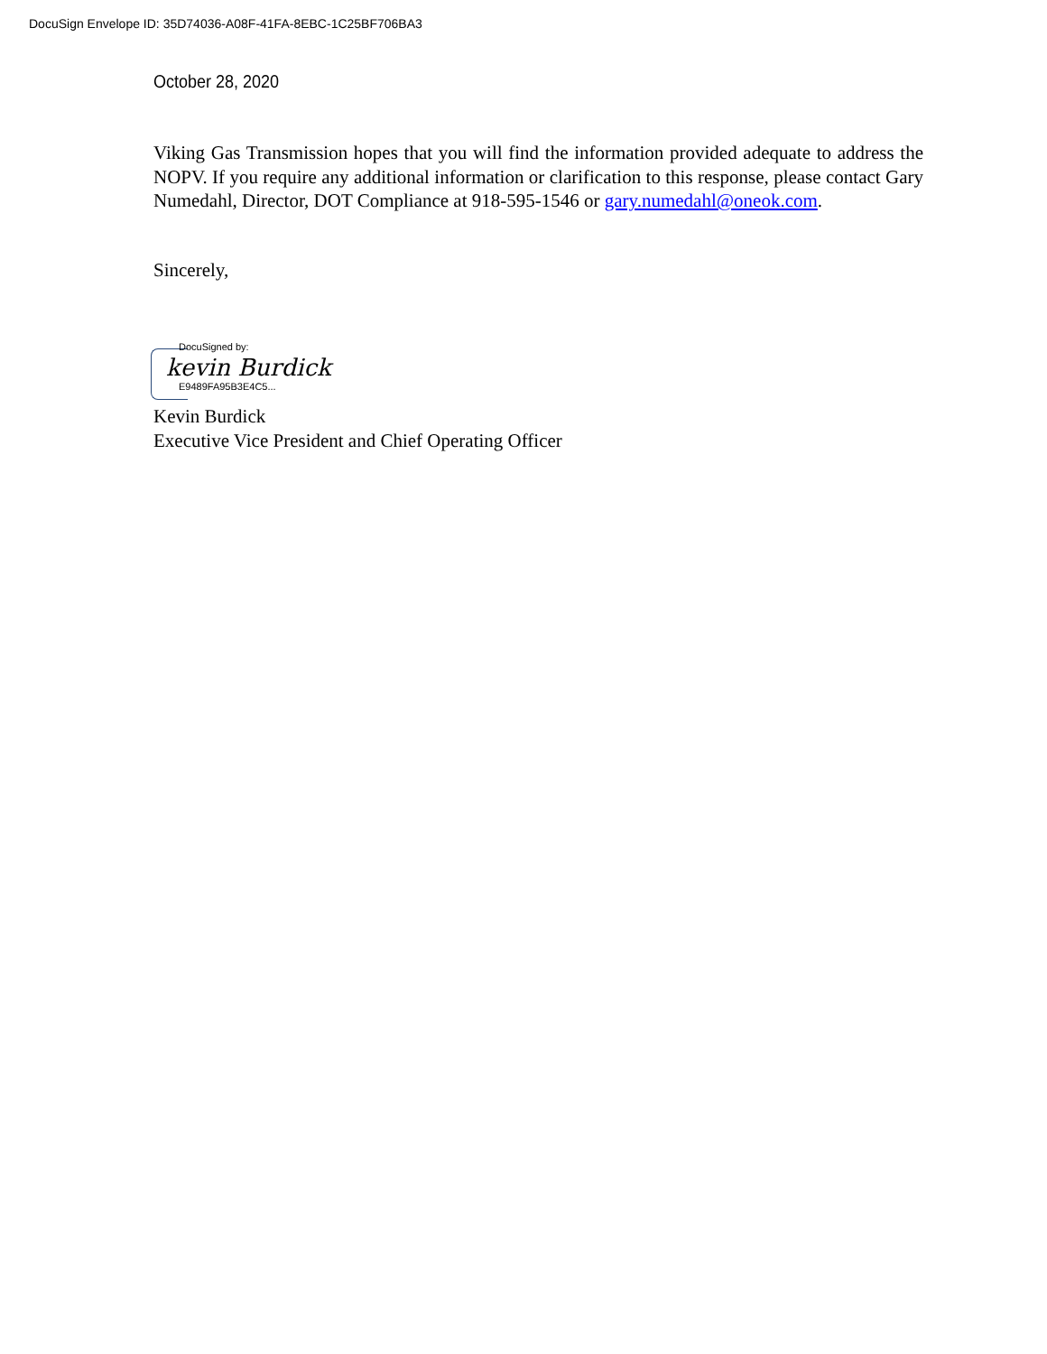DocuSign Envelope ID: 35D74036-A08F-41FA-8EBC-1C25BF706BA3
October 28, 2020
Viking Gas Transmission hopes that you will find the information provided adequate to address the NOPV. If you require any additional information or clarification to this response, please contact Gary Numedahl, Director, DOT Compliance at 918-595-1546 or gary.numedahl@oneok.com.
Sincerely,
DocuSigned by:
kevin Burdick
E9489FA95B3E4C5...
Kevin Burdick
Executive Vice President and Chief Operating Officer